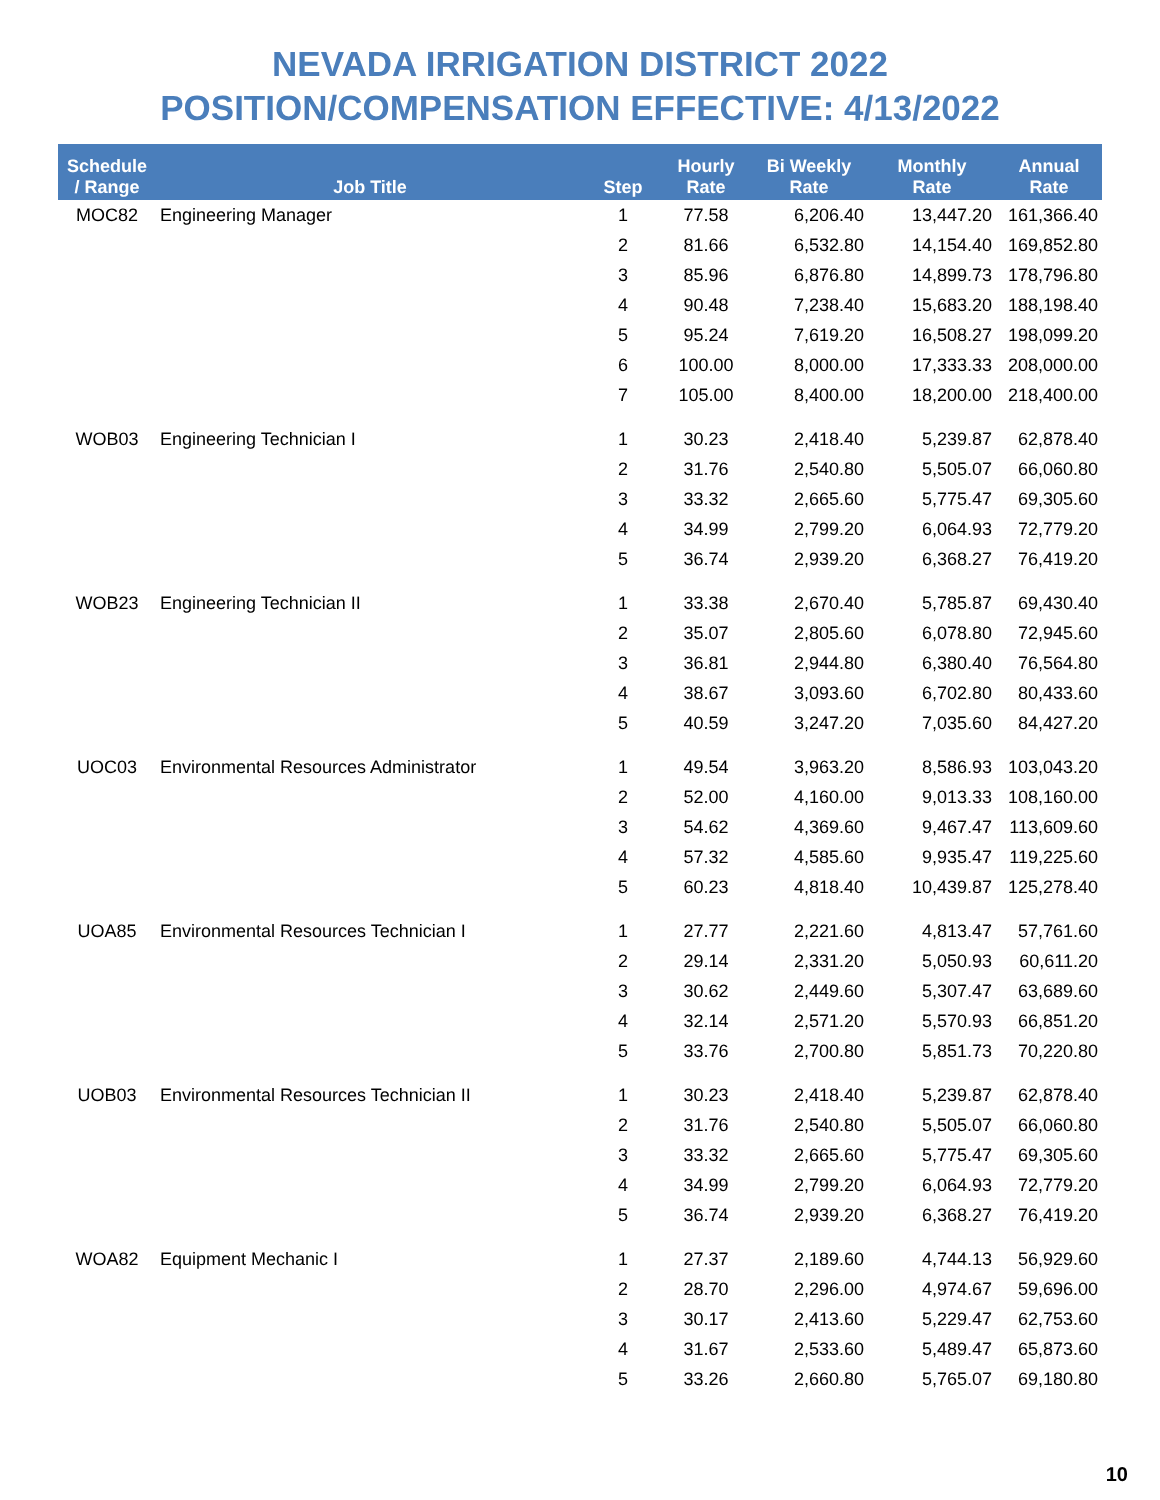NEVADA IRRIGATION DISTRICT 2022
POSITION/COMPENSATION EFFECTIVE: 4/13/2022
| Schedule / Range | Job Title | Step | Hourly Rate | Bi Weekly Rate | Monthly Rate | Annual Rate |
| --- | --- | --- | --- | --- | --- | --- |
| MOC82 | Engineering Manager | 1 | 77.58 | 6,206.40 | 13,447.20 | 161,366.40 |
| | | 2 | 81.66 | 6,532.80 | 14,154.40 | 169,852.80 |
| | | 3 | 85.96 | 6,876.80 | 14,899.73 | 178,796.80 |
| | | 4 | 90.48 | 7,238.40 | 15,683.20 | 188,198.40 |
| | | 5 | 95.24 | 7,619.20 | 16,508.27 | 198,099.20 |
| | | 6 | 100.00 | 8,000.00 | 17,333.33 | 208,000.00 |
| | | 7 | 105.00 | 8,400.00 | 18,200.00 | 218,400.00 |
| WOB03 | Engineering Technician I | 1 | 30.23 | 2,418.40 | 5,239.87 | 62,878.40 |
| | | 2 | 31.76 | 2,540.80 | 5,505.07 | 66,060.80 |
| | | 3 | 33.32 | 2,665.60 | 5,775.47 | 69,305.60 |
| | | 4 | 34.99 | 2,799.20 | 6,064.93 | 72,779.20 |
| | | 5 | 36.74 | 2,939.20 | 6,368.27 | 76,419.20 |
| WOB23 | Engineering Technician II | 1 | 33.38 | 2,670.40 | 5,785.87 | 69,430.40 |
| | | 2 | 35.07 | 2,805.60 | 6,078.80 | 72,945.60 |
| | | 3 | 36.81 | 2,944.80 | 6,380.40 | 76,564.80 |
| | | 4 | 38.67 | 3,093.60 | 6,702.80 | 80,433.60 |
| | | 5 | 40.59 | 3,247.20 | 7,035.60 | 84,427.20 |
| UOC03 | Environmental Resources Administrator | 1 | 49.54 | 3,963.20 | 8,586.93 | 103,043.20 |
| | | 2 | 52.00 | 4,160.00 | 9,013.33 | 108,160.00 |
| | | 3 | 54.62 | 4,369.60 | 9,467.47 | 113,609.60 |
| | | 4 | 57.32 | 4,585.60 | 9,935.47 | 119,225.60 |
| | | 5 | 60.23 | 4,818.40 | 10,439.87 | 125,278.40 |
| UOA85 | Environmental Resources Technician I | 1 | 27.77 | 2,221.60 | 4,813.47 | 57,761.60 |
| | | 2 | 29.14 | 2,331.20 | 5,050.93 | 60,611.20 |
| | | 3 | 30.62 | 2,449.60 | 5,307.47 | 63,689.60 |
| | | 4 | 32.14 | 2,571.20 | 5,570.93 | 66,851.20 |
| | | 5 | 33.76 | 2,700.80 | 5,851.73 | 70,220.80 |
| UOB03 | Environmental Resources Technician II | 1 | 30.23 | 2,418.40 | 5,239.87 | 62,878.40 |
| | | 2 | 31.76 | 2,540.80 | 5,505.07 | 66,060.80 |
| | | 3 | 33.32 | 2,665.60 | 5,775.47 | 69,305.60 |
| | | 4 | 34.99 | 2,799.20 | 6,064.93 | 72,779.20 |
| | | 5 | 36.74 | 2,939.20 | 6,368.27 | 76,419.20 |
| WOA82 | Equipment Mechanic I | 1 | 27.37 | 2,189.60 | 4,744.13 | 56,929.60 |
| | | 2 | 28.70 | 2,296.00 | 4,974.67 | 59,696.00 |
| | | 3 | 30.17 | 2,413.60 | 5,229.47 | 62,753.60 |
| | | 4 | 31.67 | 2,533.60 | 5,489.47 | 65,873.60 |
| | | 5 | 33.26 | 2,660.80 | 5,765.07 | 69,180.80 |
10